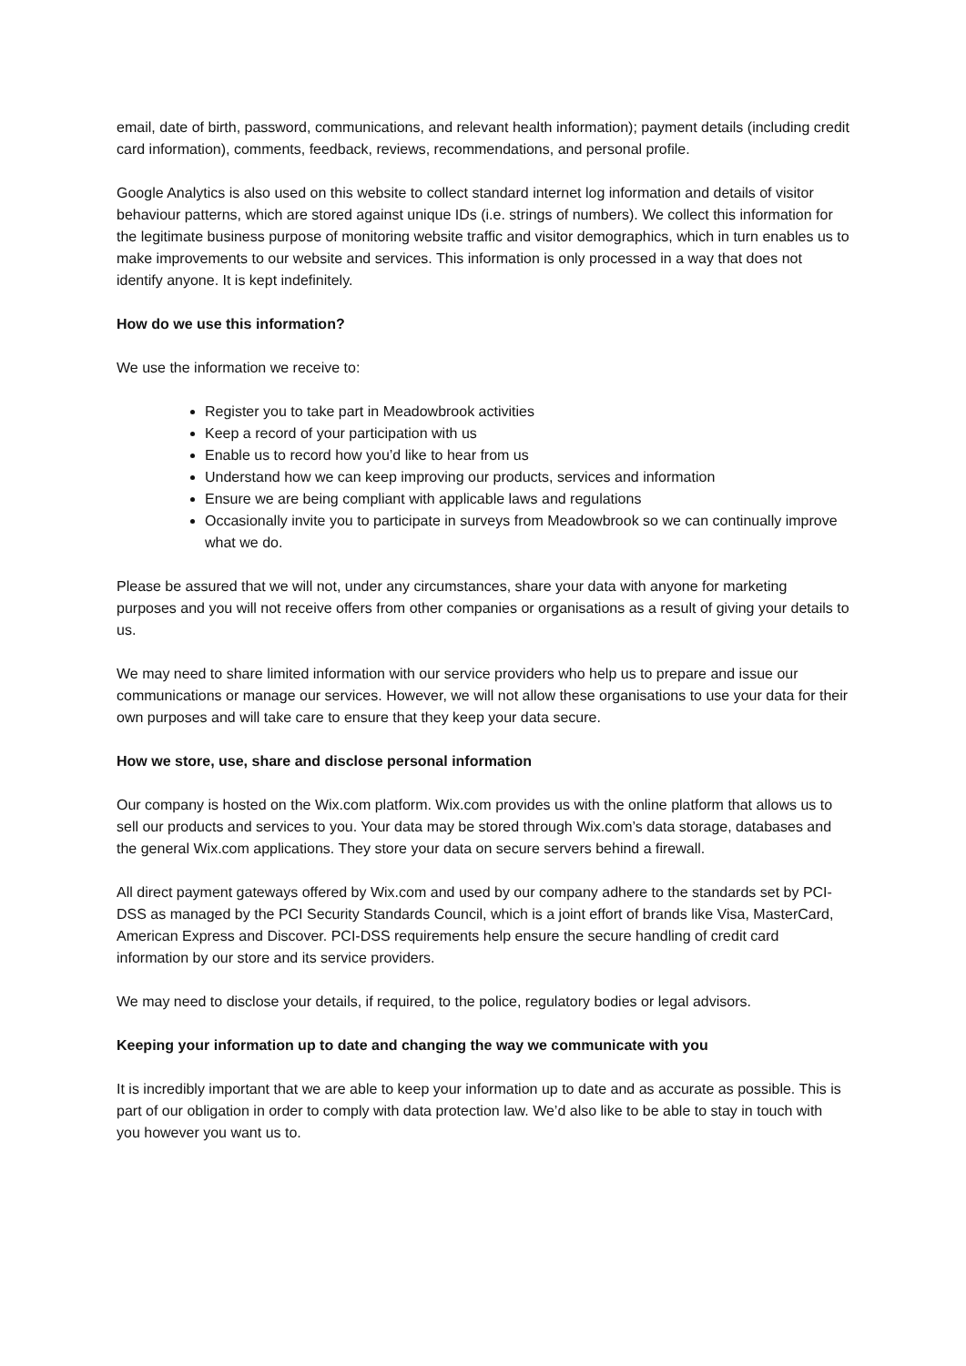email, date of birth, password, communications, and relevant health information); payment details (including credit card information), comments, feedback, reviews, recommendations, and personal profile.
Google Analytics is also used on this website to collect standard internet log information and details of visitor behaviour patterns, which are stored against unique IDs (i.e. strings of numbers). We collect this information for the legitimate business purpose of monitoring website traffic and visitor demographics, which in turn enables us to make improvements to our website and services. This information is only processed in a way that does not identify anyone. It is kept indefinitely.
How do we use this information?
We use the information we receive to:
Register you to take part in Meadowbrook activities
Keep a record of your participation with us
Enable us to record how you’d like to hear from us
Understand how we can keep improving our products, services and information
Ensure we are being compliant with applicable laws and regulations
Occasionally invite you to participate in surveys from Meadowbrook so we can continually improve what we do.
Please be assured that we will not, under any circumstances, share your data with anyone for marketing purposes and you will not receive offers from other companies or organisations as a result of giving your details to us.
We may need to share limited information with our service providers who help us to prepare and issue our communications or manage our services. However, we will not allow these organisations to use your data for their own purposes and will take care to ensure that they keep your data secure.
How we store, use, share and disclose personal information
Our company is hosted on the Wix.com platform. Wix.com provides us with the online platform that allows us to sell our products and services to you. Your data may be stored through Wix.com’s data storage, databases and the general Wix.com applications. They store your data on secure servers behind a firewall.
All direct payment gateways offered by Wix.com and used by our company adhere to the standards set by PCI-DSS as managed by the PCI Security Standards Council, which is a joint effort of brands like Visa, MasterCard, American Express and Discover. PCI-DSS requirements help ensure the secure handling of credit card information by our store and its service providers.
We may need to disclose your details, if required, to the police, regulatory bodies or legal advisors.
Keeping your information up to date and changing the way we communicate with you
It is incredibly important that we are able to keep your information up to date and as accurate as possible. This is part of our obligation in order to comply with data protection law. We’d also like to be able to stay in touch with you however you want us to.